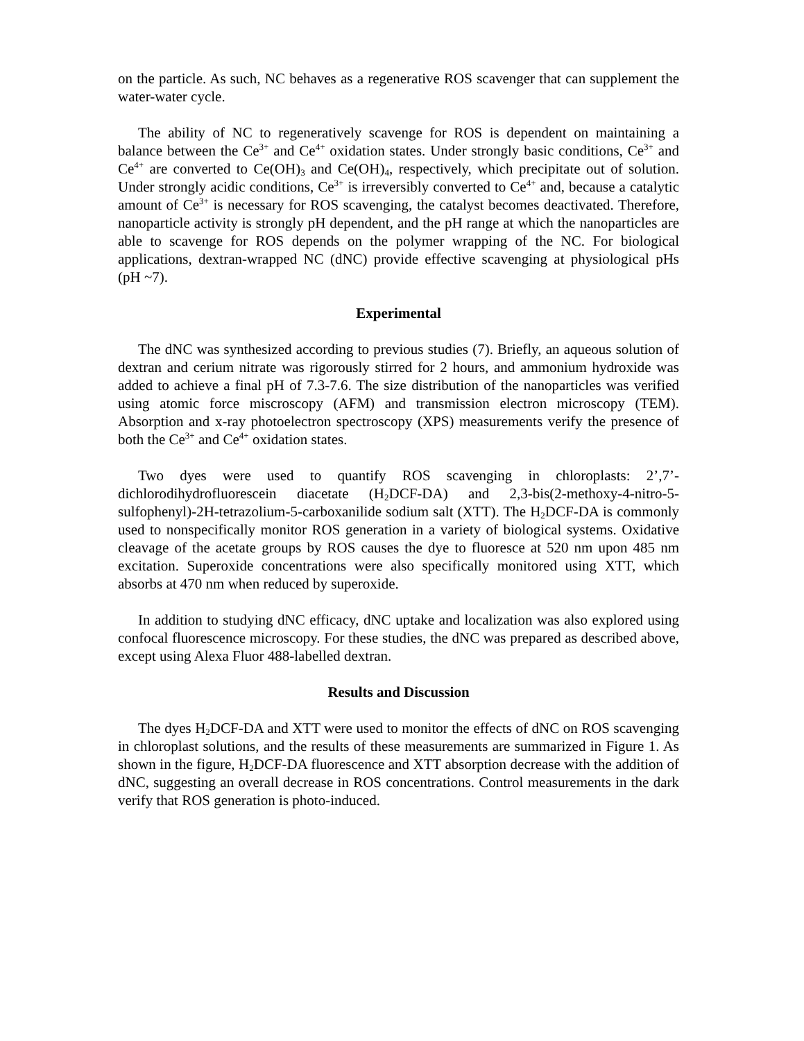on the particle. As such, NC behaves as a regenerative ROS scavenger that can supplement the water-water cycle.
The ability of NC to regeneratively scavenge for ROS is dependent on maintaining a balance between the Ce<sup>3+</sup> and Ce<sup>4+</sup> oxidation states. Under strongly basic conditions, Ce<sup>3+</sup> and Ce<sup>4+</sup> are converted to Ce(OH)<sub>3</sub> and Ce(OH)<sub>4</sub>, respectively, which precipitate out of solution. Under strongly acidic conditions, Ce<sup>3+</sup> is irreversibly converted to Ce<sup>4+</sup> and, because a catalytic amount of Ce<sup>3+</sup> is necessary for ROS scavenging, the catalyst becomes deactivated. Therefore, nanoparticle activity is strongly pH dependent, and the pH range at which the nanoparticles are able to scavenge for ROS depends on the polymer wrapping of the NC. For biological applications, dextran-wrapped NC (dNC) provide effective scavenging at physiological pHs (pH ~7).
Experimental
The dNC was synthesized according to previous studies (7). Briefly, an aqueous solution of dextran and cerium nitrate was rigorously stirred for 2 hours, and ammonium hydroxide was added to achieve a final pH of 7.3-7.6. The size distribution of the nanoparticles was verified using atomic force miscroscopy (AFM) and transmission electron microscopy (TEM). Absorption and x-ray photoelectron spectroscopy (XPS) measurements verify the presence of both the Ce<sup>3+</sup> and Ce<sup>4+</sup> oxidation states.
Two dyes were used to quantify ROS scavenging in chloroplasts: 2’,7’-dichlorodihydrofluorescein diacetate (H<sub>2</sub>DCF-DA) and 2,3-bis(2-methoxy-4-nitro-5-sulfophenyl)-2H-tetrazolium-5-carboxanilide sodium salt (XTT). The H<sub>2</sub>DCF-DA is commonly used to nonspecifically monitor ROS generation in a variety of biological systems. Oxidative cleavage of the acetate groups by ROS causes the dye to fluoresce at 520 nm upon 485 nm excitation. Superoxide concentrations were also specifically monitored using XTT, which absorbs at 470 nm when reduced by superoxide.
In addition to studying dNC efficacy, dNC uptake and localization was also explored using confocal fluorescence microscopy. For these studies, the dNC was prepared as described above, except using Alexa Fluor 488-labelled dextran.
Results and Discussion
The dyes H<sub>2</sub>DCF-DA and XTT were used to monitor the effects of dNC on ROS scavenging in chloroplast solutions, and the results of these measurements are summarized in Figure 1. As shown in the figure, H<sub>2</sub>DCF-DA fluorescence and XTT absorption decrease with the addition of dNC, suggesting an overall decrease in ROS concentrations. Control measurements in the dark verify that ROS generation is photo-induced.